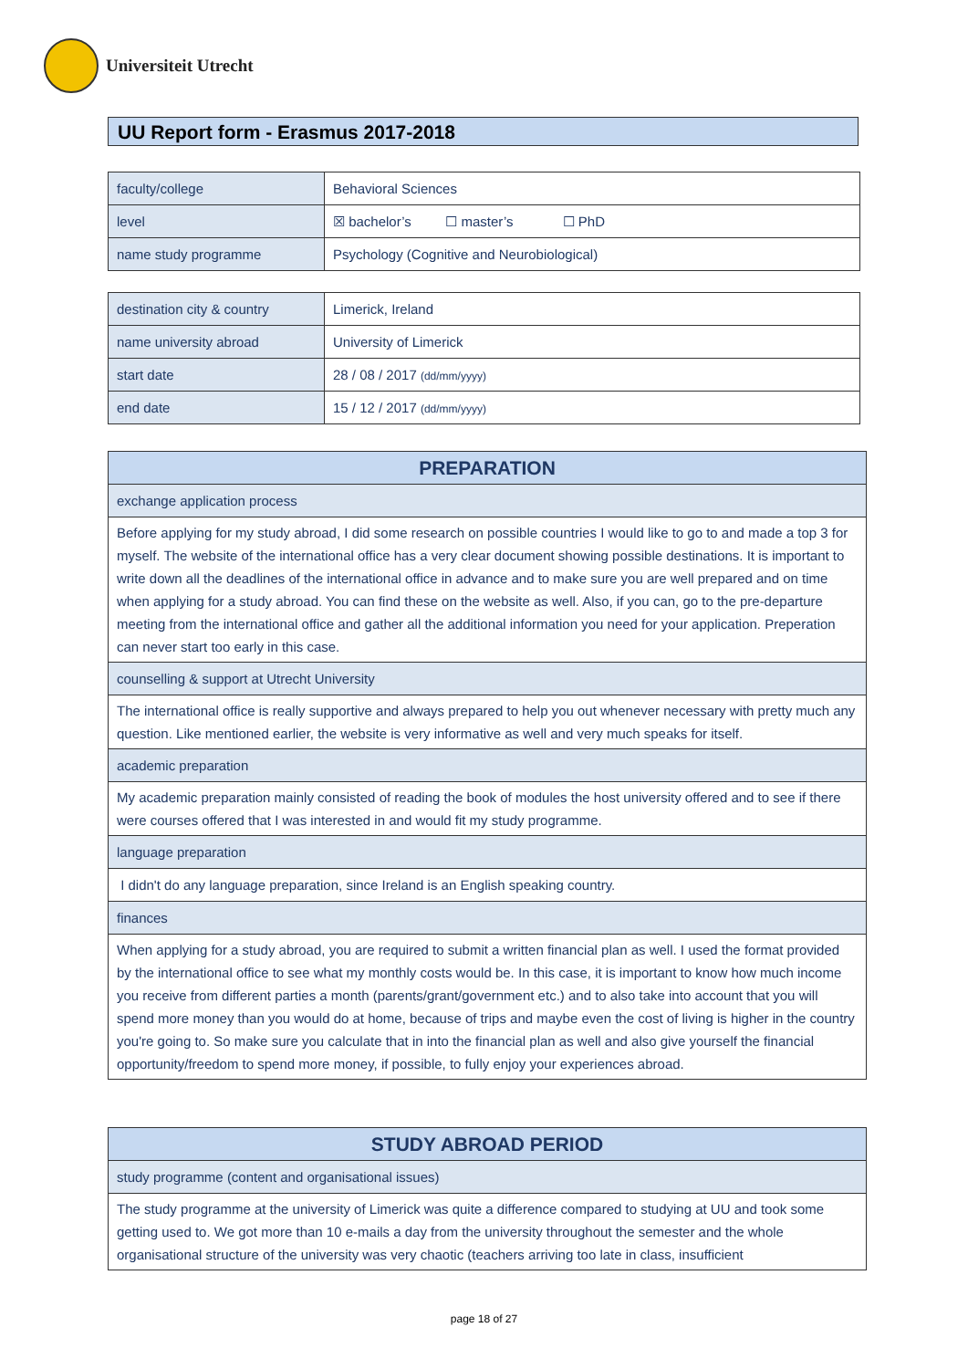Universiteit Utrecht
UU Report form - Erasmus 2017-2018
| faculty/college | Behavioral Sciences |
| level | ☒ bachelor’s ☐ master’s ☐ PhD |
| name study programme | Psychology (Cognitive and Neurobiological) |
| destination city & country | Limerick, Ireland |
| name university abroad | University of Limerick |
| start date | 28 / 08 / 2017 (dd/mm/yyyy) |
| end date | 15 / 12 / 2017 (dd/mm/yyyy) |
| PREPARATION |
| exchange application process |
| Before applying for my study abroad, I did some research on possible countries I would like to go to and made a top 3 for myself. The website of the international office has a very clear document showing possible destinations. It is important to write down all the deadlines of the international office in advance and to make sure you are well prepared and on time when applying for a study abroad. You can find these on the website as well. Also, if you can, go to the pre-departure meeting from the international office and gather all the additional information you need for your application. Preperation can never start too early in this case. |
| counselling & support at Utrecht University |
| The international office is really supportive and always prepared to help you out whenever necessary with pretty much any question. Like mentioned earlier, the website is very informative as well and very much speaks for itself. |
| academic preparation |
| My academic preparation mainly consisted of reading the book of modules the host university offered and to see if there were courses offered that I was interested in and would fit my study programme. |
| language preparation |
| I didn't do any language preparation, since Ireland is an English speaking country. |
| finances |
| When applying for a study abroad, you are required to submit a written financial plan as well. I used the format provided by the international office to see what my monthly costs would be. In this case, it is important to know how much income you receive from different parties a month (parents/grant/government etc.) and to also take into account that you will spend more money than you would do at home, because of trips and maybe even the cost of living is higher in the country you're going to. So make sure you calculate that in into the financial plan as well and also give yourself the financial opportunity/freedom to spend more money, if possible, to fully enjoy your experiences abroad. |
| STUDY ABROAD PERIOD |
| study programme (content and organisational issues) |
| The study programme at the university of Limerick was quite a difference compared to studying at UU and took some getting used to. We got more than 10 e-mails a day from the university throughout the semester and the whole organisational structure of the university was very chaotic (teachers arriving too late in class, insufficient |
page 18 of 27